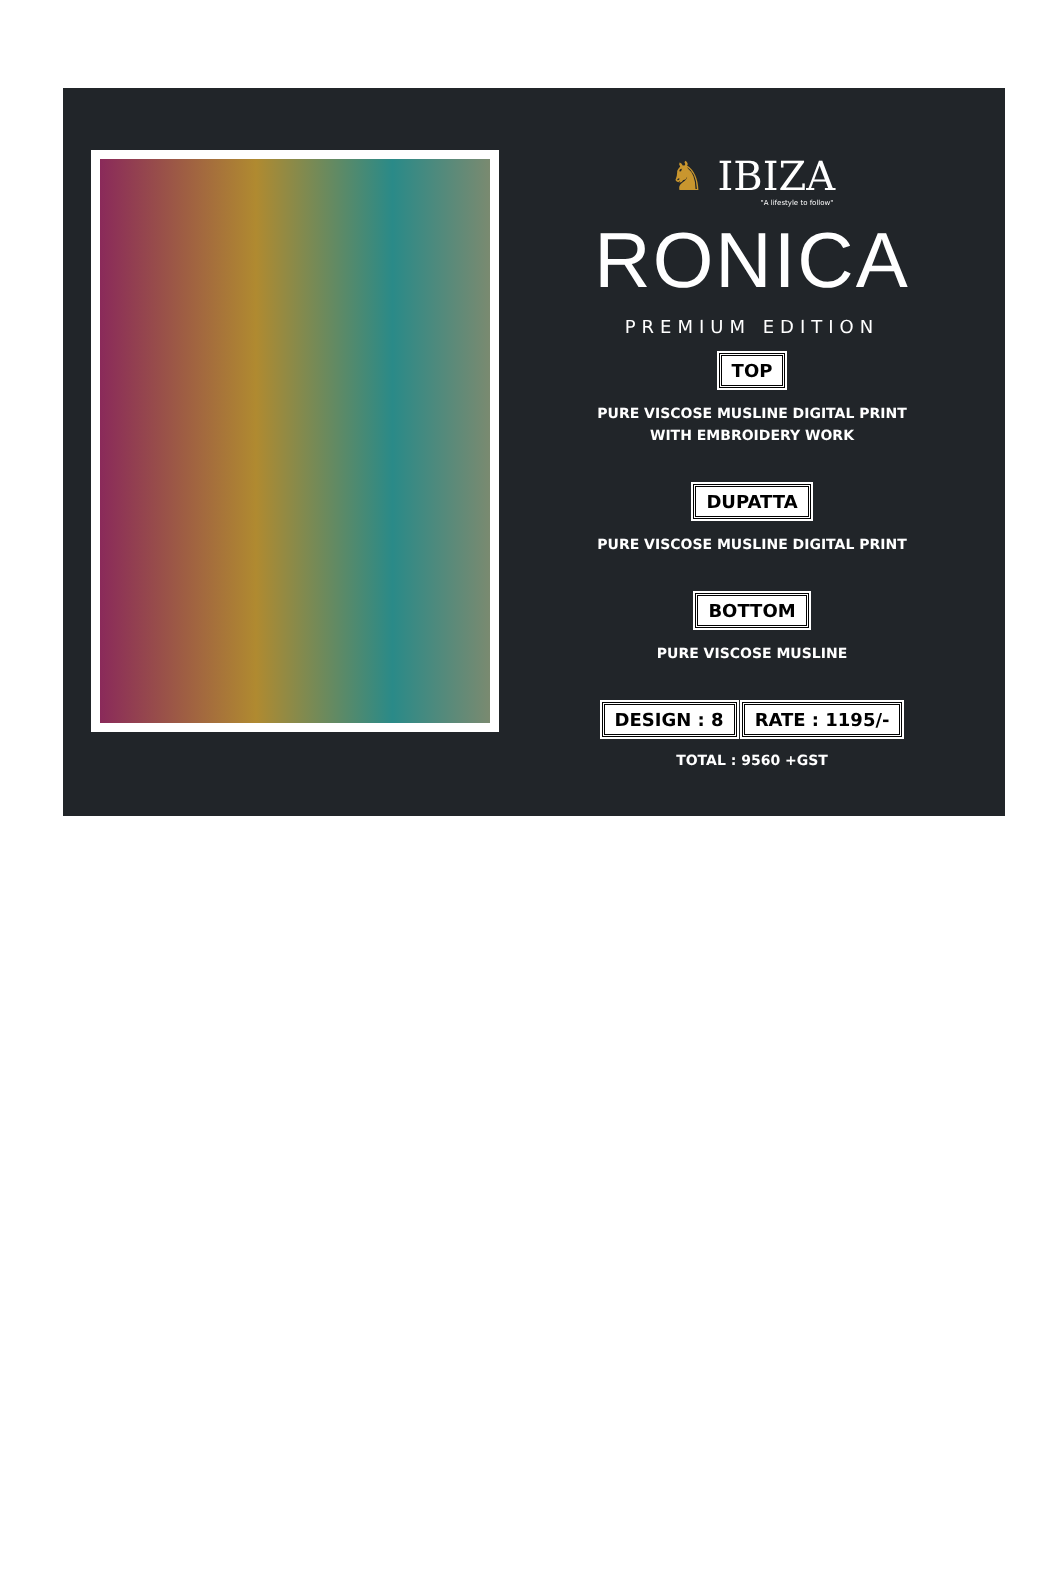♞ IBIZA
"A lifestyle to follow"
RONICA
PREMIUM EDITION
TOP
PURE VISCOSE MUSLINE DIGITAL PRINT
WITH EMBROIDERY WORK
DUPATTA
PURE VISCOSE MUSLINE DIGITAL PRINT
BOTTOM
PURE VISCOSE MUSLINE
DESIGN : 8 RATE : 1195/-
TOTAL : 9560 +GST